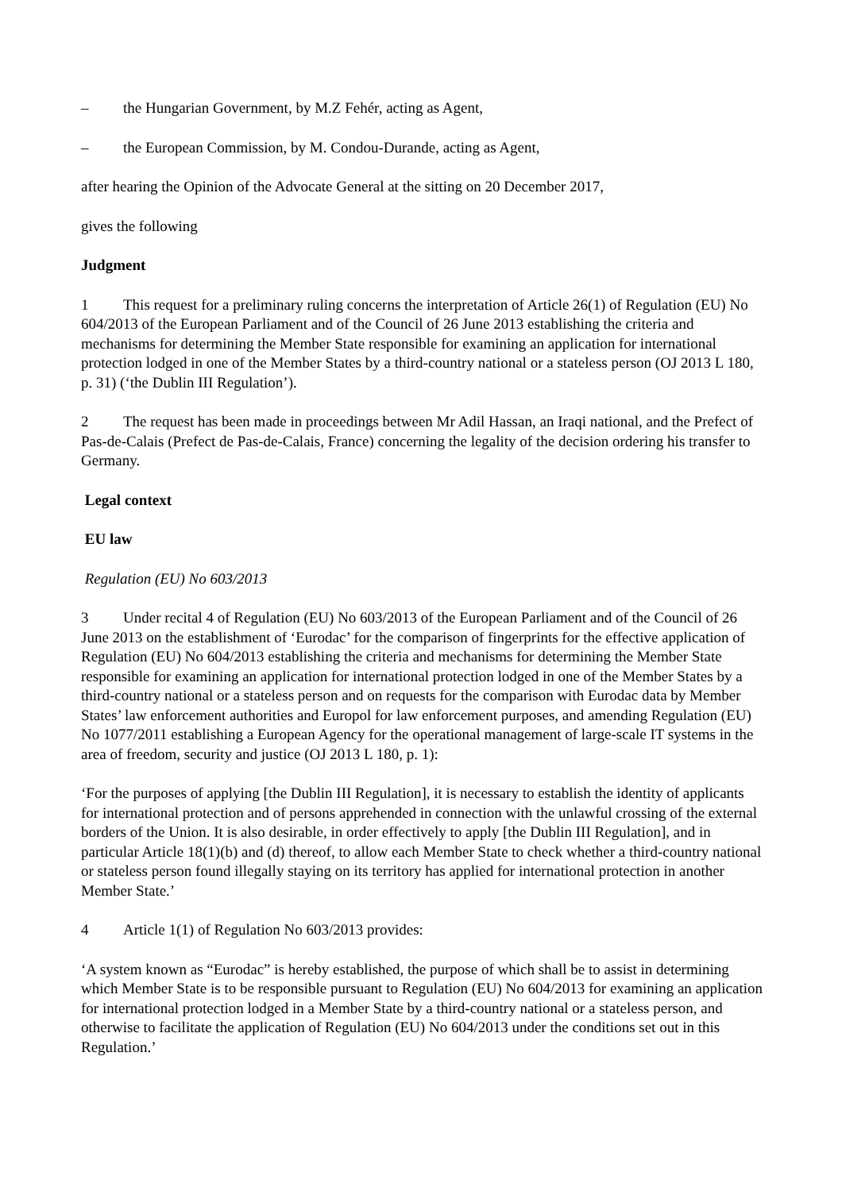– the Hungarian Government, by M.Z Fehér, acting as Agent,
– the European Commission, by M. Condou-Durande, acting as Agent,
after hearing the Opinion of the Advocate General at the sitting on 20 December 2017,
gives the following
Judgment
1 This request for a preliminary ruling concerns the interpretation of Article 26(1) of Regulation (EU) No 604/2013 of the European Parliament and of the Council of 26 June 2013 establishing the criteria and mechanisms for determining the Member State responsible for examining an application for international protection lodged in one of the Member States by a third-country national or a stateless person (OJ 2013 L 180, p. 31) (‘the Dublin III Regulation’).
2 The request has been made in proceedings between Mr Adil Hassan, an Iraqi national, and the Prefect of Pas-de-Calais (Prefect de Pas-de-Calais, France) concerning the legality of the decision ordering his transfer to Germany.
Legal context
EU law
Regulation (EU) No 603/2013
3 Under recital 4 of Regulation (EU) No 603/2013 of the European Parliament and of the Council of 26 June 2013 on the establishment of ‘Eurodac’ for the comparison of fingerprints for the effective application of Regulation (EU) No 604/2013 establishing the criteria and mechanisms for determining the Member State responsible for examining an application for international protection lodged in one of the Member States by a third-country national or a stateless person and on requests for the comparison with Eurodac data by Member States’ law enforcement authorities and Europol for law enforcement purposes, and amending Regulation (EU) No 1077/2011 establishing a European Agency for the operational management of large-scale IT systems in the area of freedom, security and justice (OJ 2013 L 180, p. 1):
‘For the purposes of applying [the Dublin III Regulation], it is necessary to establish the identity of applicants for international protection and of persons apprehended in connection with the unlawful crossing of the external borders of the Union. It is also desirable, in order effectively to apply [the Dublin III Regulation], and in particular Article 18(1)(b) and (d) thereof, to allow each Member State to check whether a third-country national or stateless person found illegally staying on its territory has applied for international protection in another Member State.’
4 Article 1(1) of Regulation No 603/2013 provides:
‘A system known as “Eurodac” is hereby established, the purpose of which shall be to assist in determining which Member State is to be responsible pursuant to Regulation (EU) No 604/2013 for examining an application for international protection lodged in a Member State by a third-country national or a stateless person, and otherwise to facilitate the application of Regulation (EU) No 604/2013 under the conditions set out in this Regulation.’